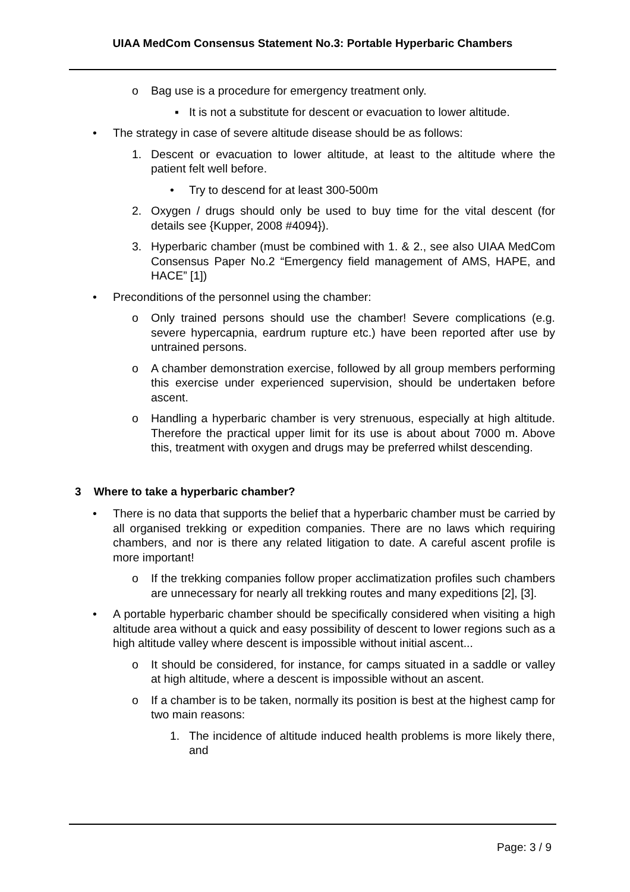UIAA MedCom Consensus Statement No.3: Portable Hyperbaric Chambers
o Bag use is a procedure for emergency treatment only.
▪ It is not a substitute for descent or evacuation to lower altitude.
• The strategy in case of severe altitude disease should be as follows:
1. Descent or evacuation to lower altitude, at least to the altitude where the patient felt well before.
• Try to descend for at least 300-500m
2. Oxygen / drugs should only be used to buy time for the vital descent (for details see {Kupper, 2008 #4094}).
3. Hyperbaric chamber (must be combined with 1. & 2., see also UIAA MedCom Consensus Paper No.2 “Emergency field management of AMS, HAPE, and HACE” [1])
• Preconditions of the personnel using the chamber:
o Only trained persons should use the chamber! Severe complications (e.g. severe hypercapnia, eardrum rupture etc.) have been reported after use by untrained persons.
o A chamber demonstration exercise, followed by all group members performing this exercise under experienced supervision, should be undertaken before ascent.
o Handling a hyperbaric chamber is very strenuous, especially at high altitude. Therefore the practical upper limit for its use is about about 7000 m. Above this, treatment with oxygen and drugs may be preferred whilst descending.
3 Where to take a hyperbaric chamber?
• There is no data that supports the belief that a hyperbaric chamber must be carried by all organised trekking or expedition companies. There are no laws which requiring chambers, and nor is there any related litigation to date. A careful ascent profile is more important!
o If the trekking companies follow proper acclimatization profiles such chambers are unnecessary for nearly all trekking routes and many expeditions [2], [3].
• A portable hyperbaric chamber should be specifically considered when visiting a high altitude area without a quick and easy possibility of descent to lower regions such as a high altitude valley where descent is impossible without initial ascent...
o It should be considered, for instance, for camps situated in a saddle or valley at high altitude, where a descent is impossible without an ascent.
o If a chamber is to be taken, normally its position is best at the highest camp for two main reasons:
1. The incidence of altitude induced health problems is more likely there, and
Page: 3 / 9